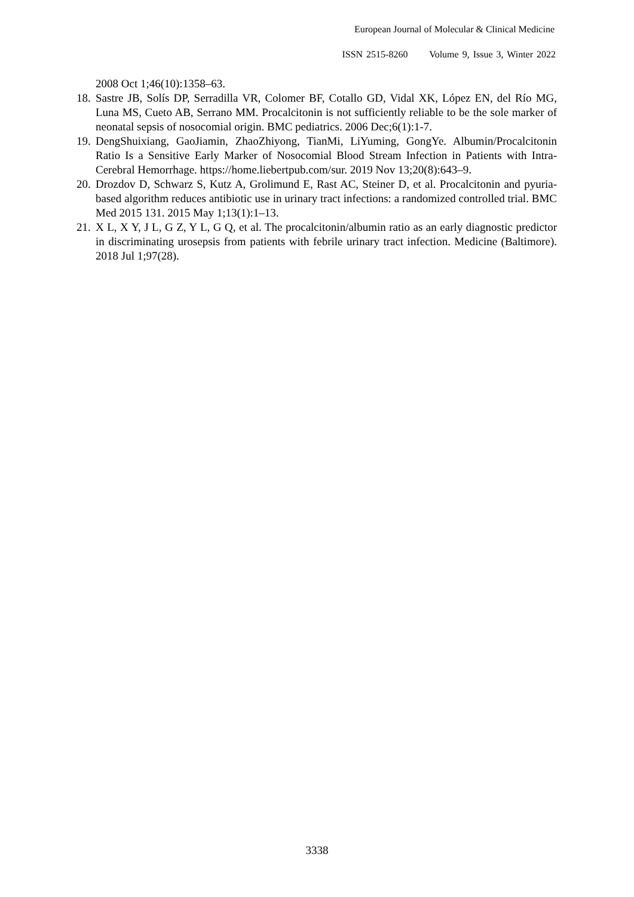European Journal of Molecular & Clinical Medicine
ISSN 2515-8260 Volume 9, Issue 3, Winter 2022
2008 Oct 1;46(10):1358–63.
18. Sastre JB, Solís DP, Serradilla VR, Colomer BF, Cotallo GD, Vidal XK, López EN, del Río MG, Luna MS, Cueto AB, Serrano MM. Procalcitonin is not sufficiently reliable to be the sole marker of neonatal sepsis of nosocomial origin. BMC pediatrics. 2006 Dec;6(1):1-7.
19. DengShuixiang, GaoJiamin, ZhaoZhiyong, TianMi, LiYuming, GongYe. Albumin/Procalcitonin Ratio Is a Sensitive Early Marker of Nosocomial Blood Stream Infection in Patients with Intra-Cerebral Hemorrhage. https://home.liebertpub.com/sur. 2019 Nov 13;20(8):643–9.
20. Drozdov D, Schwarz S, Kutz A, Grolimund E, Rast AC, Steiner D, et al. Procalcitonin and pyuria-based algorithm reduces antibiotic use in urinary tract infections: a randomized controlled trial. BMC Med 2015 131. 2015 May 1;13(1):1–13.
21. X L, X Y, J L, G Z, Y L, G Q, et al. The procalcitonin/albumin ratio as an early diagnostic predictor in discriminating urosepsis from patients with febrile urinary tract infection. Medicine (Baltimore). 2018 Jul 1;97(28).
3338